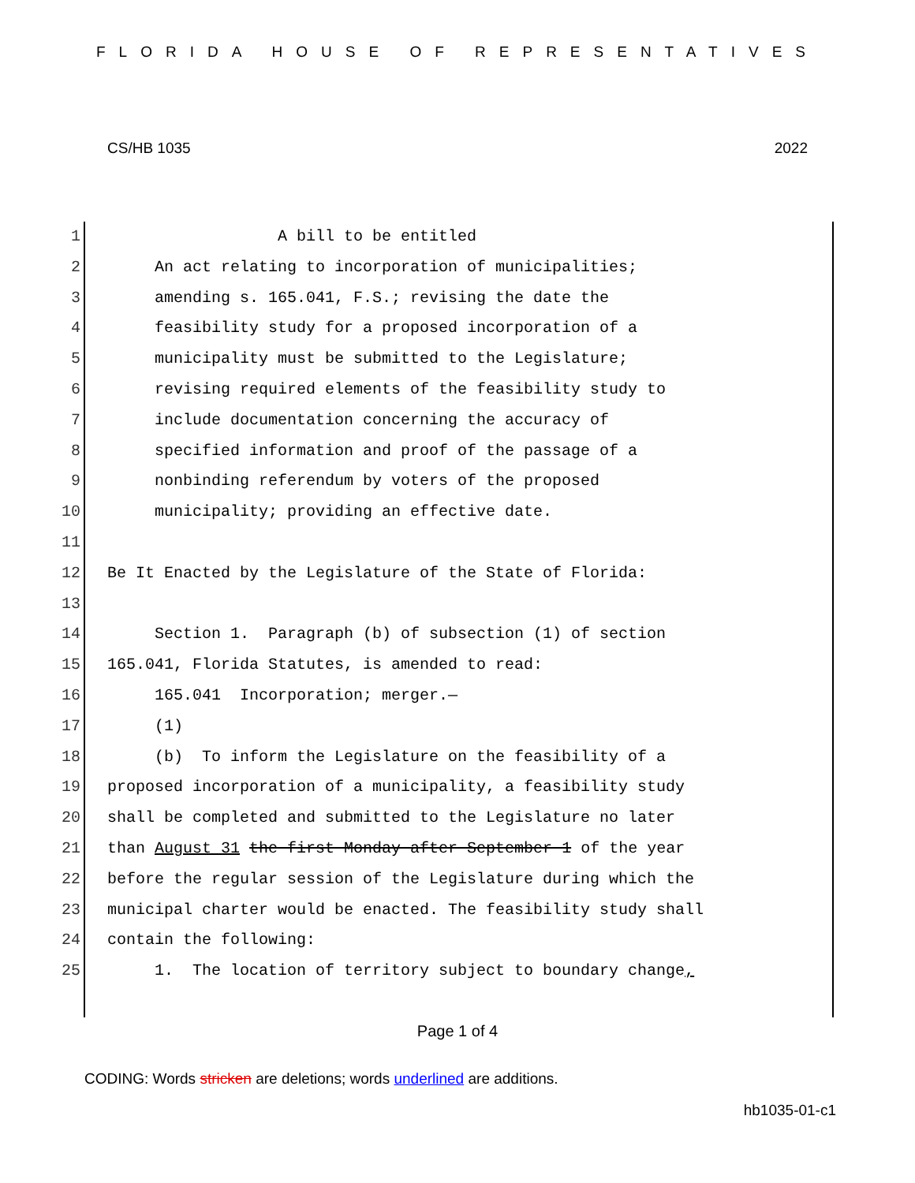FLORIDA HOUSE OF REPRESENTATIVES
CS/HB 1035 2022
1 A bill to be entitled
2 An act relating to incorporation of municipalities;
3 amending s. 165.041, F.S.; revising the date the
4 feasibility study for a proposed incorporation of a
5 municipality must be submitted to the Legislature;
6 revising required elements of the feasibility study to
7 include documentation concerning the accuracy of
8 specified information and proof of the passage of a
9 nonbinding referendum by voters of the proposed
10 municipality; providing an effective date.
11
12 Be It Enacted by the Legislature of the State of Florida:
13
14 Section 1. Paragraph (b) of subsection (1) of section
15 165.041, Florida Statutes, is amended to read:
16 165.041 Incorporation; merger.—
17 (1)
18 (b) To inform the Legislature on the feasibility of a
19 proposed incorporation of a municipality, a feasibility study
20 shall be completed and submitted to the Legislature no later
21 than August 31 the first Monday after September 1 of the year
22 before the regular session of the Legislature during which the
23 municipal charter would be enacted. The feasibility study shall
24 contain the following:
25 1. The location of territory subject to boundary change,
Page 1 of 4
CODING: Words stricken are deletions; words underlined are additions.
hb1035-01-c1